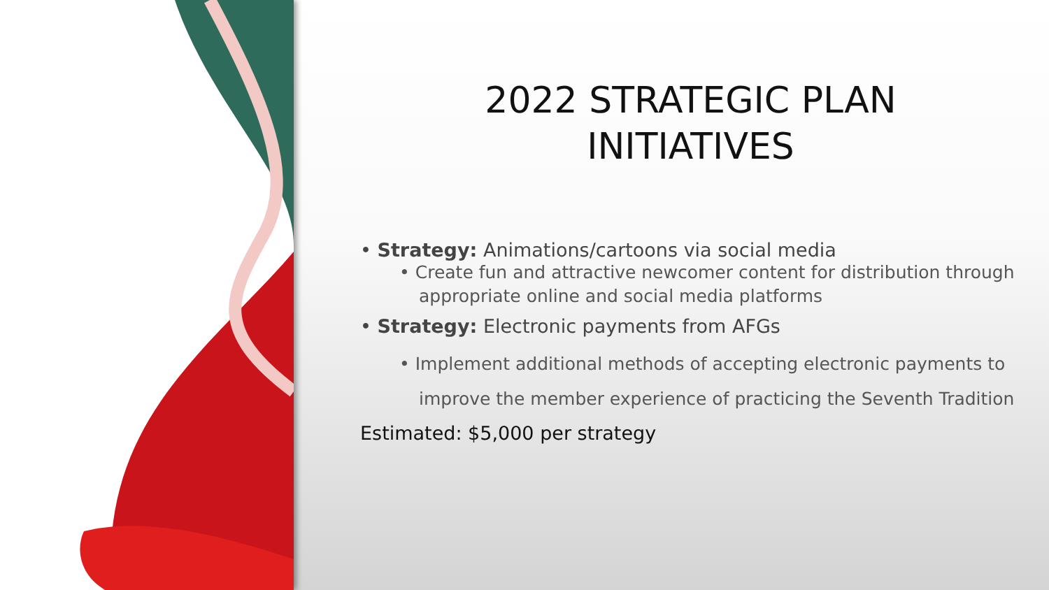2022 STRATEGIC PLAN
INITIATIVES
• Strategy: Animations/cartoons via social media
• Create fun and attractive newcomer content for distribution through appropriate online and social media platforms
• Strategy: Electronic payments from AFGs
• Implement additional methods of accepting electronic payments to improve the member experience of practicing the Seventh Tradition
Estimated: $5,000 per strategy